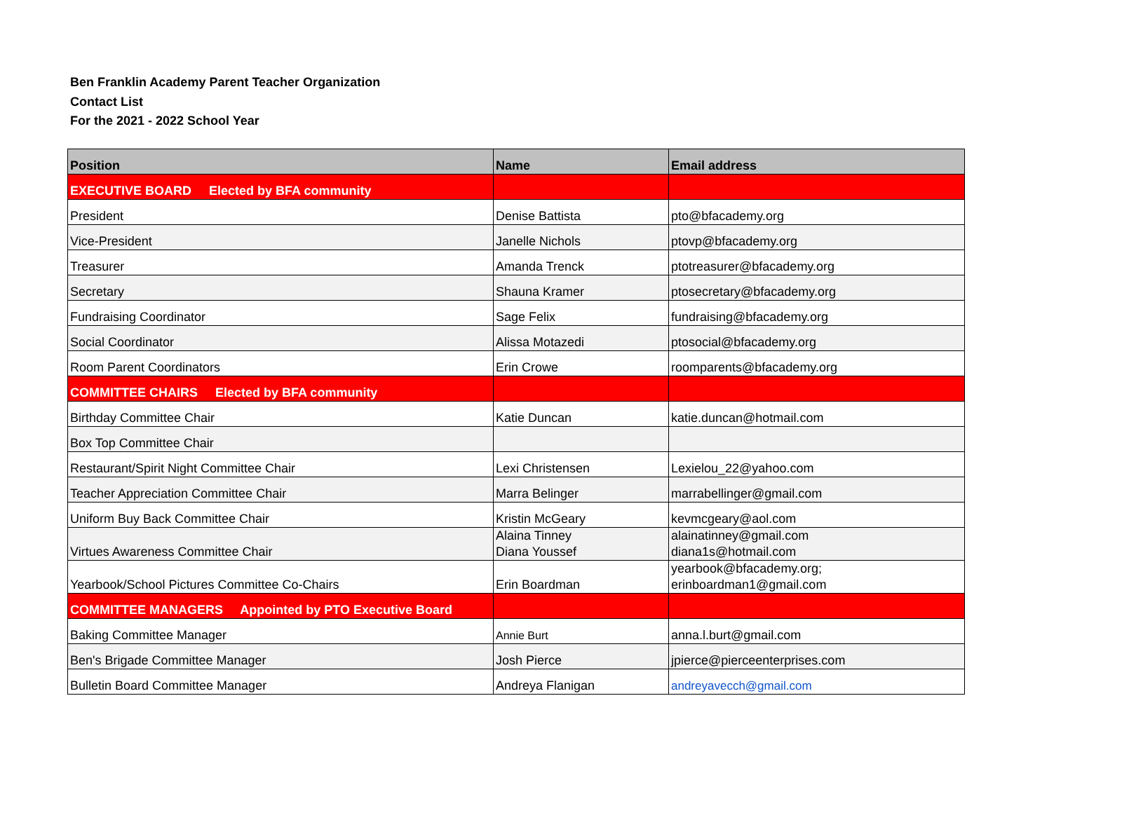Ben Franklin Academy Parent Teacher Organization
Contact List
For the 2021 - 2022 School Year
| Position | Name | Email address |
| --- | --- | --- |
| EXECUTIVE BOARD Elected by BFA community | | |
| President | Denise Battista | pto@bfacademy.org |
| Vice-President | Janelle Nichols | ptovp@bfacademy.org |
| Treasurer | Amanda Trenck | ptotreasurer@bfacademy.org |
| Secretary | Shauna Kramer | ptosecretary@bfacademy.org |
| Fundraising Coordinator | Sage Felix | fundraising@bfacademy.org |
| Social Coordinator | Alissa Motazedi | ptosocial@bfacademy.org |
| Room Parent Coordinators | Erin Crowe | roomparents@bfacademy.org |
| COMMITTEE CHAIRS Elected by BFA community | | |
| Birthday Committee Chair | Katie Duncan | katie.duncan@hotmail.com |
| Box Top Committee Chair | | |
| Restaurant/Spirit Night Committee Chair | Lexi Christensen | Lexielou_22@yahoo.com |
| Teacher Appreciation Committee Chair | Marra Belinger | marrabellinger@gmail.com |
| Uniform Buy Back Committee Chair | Kristin McGeary | kevmcgeary@aol.com |
| Virtues Awareness Committee Chair | Alaina Tinney Diana Youssef | alainatinney@gmail.com diana1s@hotmail.com |
| Yearbook/School Pictures Committee Co-Chairs | Erin Boardman | yearbook@bfacademy.org; erinboardman1@gmail.com |
| COMMITTEE MANAGERS Appointed by PTO Executive Board | | |
| Baking Committee Manager | Annie Burt | anna.l.burt@gmail.com |
| Ben's Brigade Committee Manager | Josh Pierce | jpierce@pierceenterprises.com |
| Bulletin Board Committee Manager | Andreya Flanigan | andreyavecch@gmail.com |